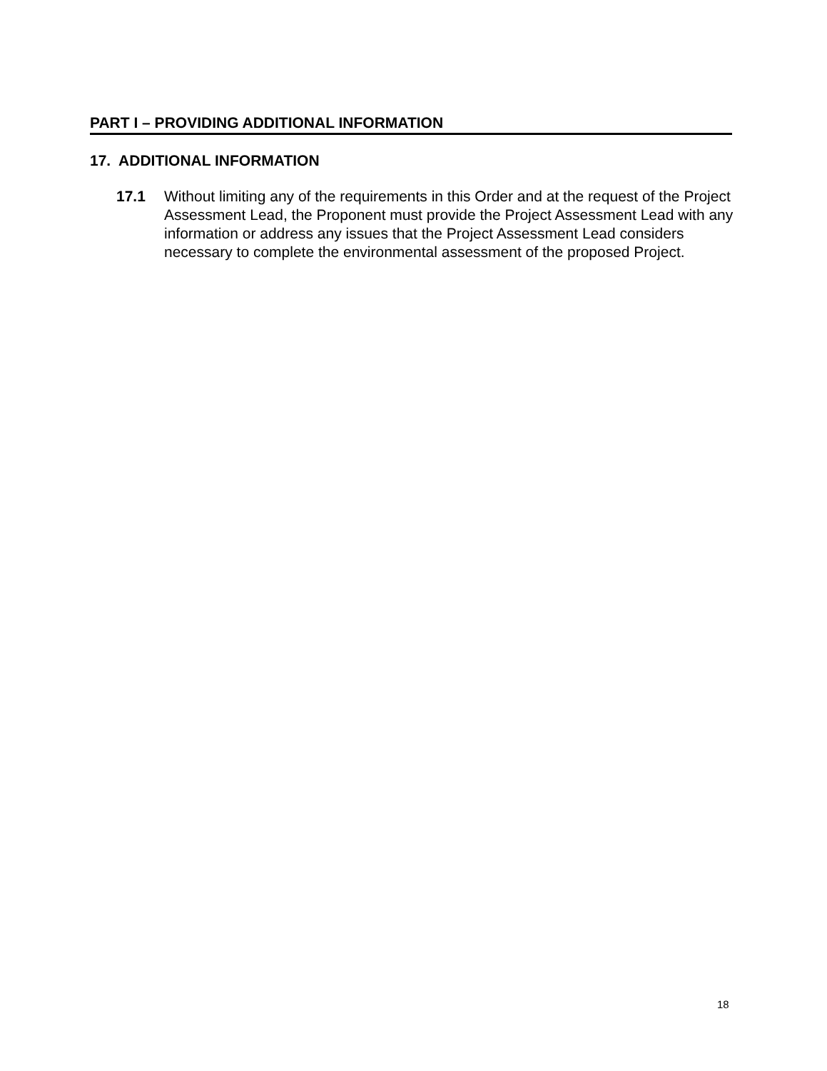PART I – PROVIDING ADDITIONAL INFORMATION
17. ADDITIONAL INFORMATION
17.1 Without limiting any of the requirements in this Order and at the request of the Project Assessment Lead, the Proponent must provide the Project Assessment Lead with any information or address any issues that the Project Assessment Lead considers necessary to complete the environmental assessment of the proposed Project.
18